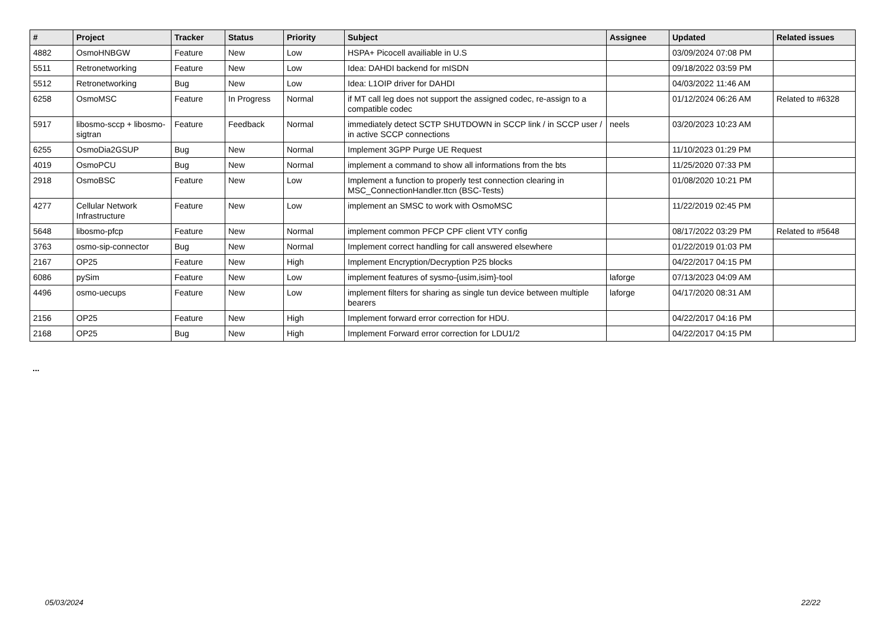| # | Project | Tracker | Status | Priority | Subject | Assignee | Updated | Related issues |
| --- | --- | --- | --- | --- | --- | --- | --- | --- |
| 4882 | OsmoHNBGW | Feature | New | Low | HSPA+ Picocell availiable in U.S | | 03/09/2024 07:08 PM | |
| 5511 | Retronetworking | Feature | New | Low | Idea: DAHDI backend for mISDN | | 09/18/2022 03:59 PM | |
| 5512 | Retronetworking | Bug | New | Low | Idea: L1OIP driver for DAHDI | | 04/03/2022 11:46 AM | |
| 6258 | OsmoMSC | Feature | In Progress | Normal | if MT call leg does not support the assigned codec, re-assign to a compatible codec | | 01/12/2024 06:26 AM | Related to #6328 |
| 5917 | libosmo-sccp + libosmo-sigtran | Feature | Feedback | Normal | immediately detect SCTP SHUTDOWN in SCCP link / in SCCP user / in active SCCP connections | neels | 03/20/2023 10:23 AM | |
| 6255 | OsmoDia2GSUP | Bug | New | Normal | Implement 3GPP Purge UE Request | | 11/10/2023 01:29 PM | |
| 4019 | OsmoPCU | Bug | New | Normal | implement a command to show all informations from the bts | | 11/25/2020 07:33 PM | |
| 2918 | OsmoBSC | Feature | New | Low | Implement a function to properly test connection clearing in MSC_ConnectionHandler.ttcn (BSC-Tests) | | 01/08/2020 10:21 PM | |
| 4277 | Cellular Network Infrastructure | Feature | New | Low | implement an SMSC to work with OsmoMSC | | 11/22/2019 02:45 PM | |
| 5648 | libosmo-pfcp | Feature | New | Normal | implement common PFCP CPF client VTY config | | 08/17/2022 03:29 PM | Related to #5648 |
| 3763 | osmo-sip-connector | Bug | New | Normal | Implement correct handling for call answered elsewhere | | 01/22/2019 01:03 PM | |
| 2167 | OP25 | Feature | New | High | Implement Encryption/Decryption P25 blocks | | 04/22/2017 04:15 PM | |
| 6086 | pySim | Feature | New | Low | implement features of sysmo-{usim,isim}-tool | laforge | 07/13/2023 04:09 AM | |
| 4496 | osmo-uecups | Feature | New | Low | implement filters for sharing as single tun device between multiple bearers | laforge | 04/17/2020 08:31 AM | |
| 2156 | OP25 | Feature | New | High | Implement forward error correction for HDU. | | 04/22/2017 04:16 PM | |
| 2168 | OP25 | Bug | New | High | Implement Forward error correction for LDU1/2 | | 04/22/2017 04:15 PM | |
...
05/03/2024 22/22